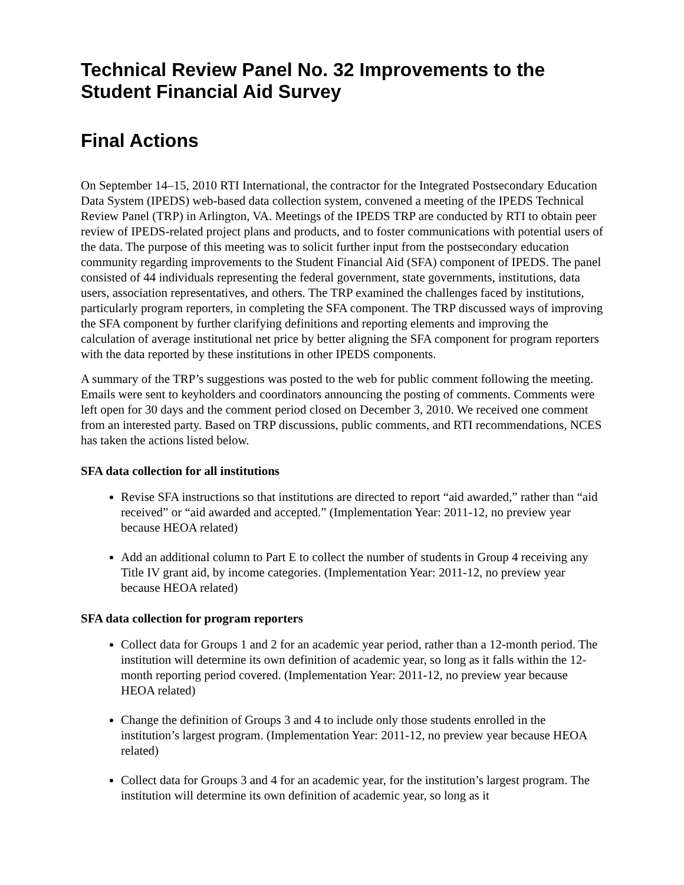Technical Review Panel No. 32 Improvements to the Student Financial Aid Survey
Final Actions
On September 14–15, 2010 RTI International, the contractor for the Integrated Postsecondary Education Data System (IPEDS) web-based data collection system, convened a meeting of the IPEDS Technical Review Panel (TRP) in Arlington, VA. Meetings of the IPEDS TRP are conducted by RTI to obtain peer review of IPEDS-related project plans and products, and to foster communications with potential users of the data. The purpose of this meeting was to solicit further input from the postsecondary education community regarding improvements to the Student Financial Aid (SFA) component of IPEDS. The panel consisted of 44 individuals representing the federal government, state governments, institutions, data users, association representatives, and others. The TRP examined the challenges faced by institutions, particularly program reporters, in completing the SFA component. The TRP discussed ways of improving the SFA component by further clarifying definitions and reporting elements and improving the calculation of average institutional net price by better aligning the SFA component for program reporters with the data reported by these institutions in other IPEDS components.
A summary of the TRP’s suggestions was posted to the web for public comment following the meeting. Emails were sent to keyholders and coordinators announcing the posting of comments. Comments were left open for 30 days and the comment period closed on December 3, 2010. We received one comment from an interested party. Based on TRP discussions, public comments, and RTI recommendations, NCES has taken the actions listed below.
SFA data collection for all institutions
Revise SFA instructions so that institutions are directed to report “aid awarded,” rather than “aid received” or “aid awarded and accepted.” (Implementation Year: 2011-12, no preview year because HEOA related)
Add an additional column to Part E to collect the number of students in Group 4 receiving any Title IV grant aid, by income categories. (Implementation Year: 2011-12, no preview year because HEOA related)
SFA data collection for program reporters
Collect data for Groups 1 and 2 for an academic year period, rather than a 12-month period. The institution will determine its own definition of academic year, so long as it falls within the 12-month reporting period covered. (Implementation Year: 2011-12, no preview year because HEOA related)
Change the definition of Groups 3 and 4 to include only those students enrolled in the institution’s largest program. (Implementation Year: 2011-12, no preview year because HEOA related)
Collect data for Groups 3 and 4 for an academic year, for the institution’s largest program. The institution will determine its own definition of academic year, so long as it